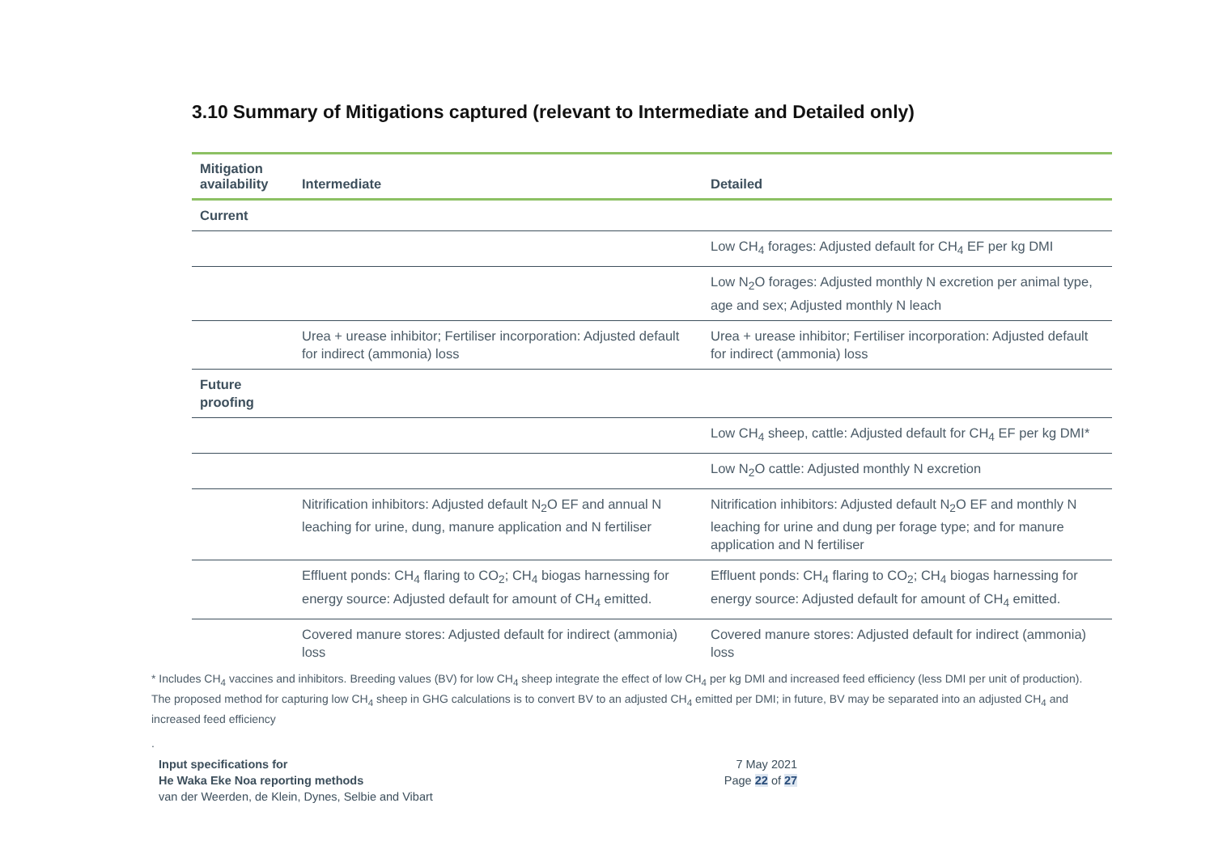3.10 Summary of Mitigations captured (relevant to Intermediate and Detailed only)
| Mitigation availability | Intermediate | Detailed |
| --- | --- | --- |
| Current | | |
| | | Low CH<sub>4</sub> forages: Adjusted default for CH<sub>4</sub> EF per kg DMI |
| | | Low N<sub>2</sub>O forages: Adjusted monthly N excretion per animal type, age and sex; Adjusted monthly N leach |
| | Urea + urease inhibitor; Fertiliser incorporation: Adjusted default for indirect (ammonia) loss | Urea + urease inhibitor; Fertiliser incorporation: Adjusted default for indirect (ammonia) loss |
| Future proofing | | |
| | | Low CH<sub>4</sub> sheep, cattle: Adjusted default for CH<sub>4</sub> EF per kg DMI* |
| | | Low N<sub>2</sub>O cattle: Adjusted monthly N excretion |
| | Nitrification inhibitors: Adjusted default N<sub>2</sub>O EF and annual N leaching for urine, dung, manure application and N fertiliser | Nitrification inhibitors: Adjusted default N<sub>2</sub>O EF and monthly N leaching for urine and dung per forage type; and for manure application and N fertiliser |
| | Effluent ponds: CH<sub>4</sub> flaring to CO<sub>2</sub>; CH<sub>4</sub> biogas harnessing for energy source: Adjusted default for amount of CH<sub>4</sub> emitted. | Effluent ponds: CH<sub>4</sub> flaring to CO<sub>2</sub>; CH<sub>4</sub> biogas harnessing for energy source: Adjusted default for amount of CH<sub>4</sub> emitted. |
| | Covered manure stores: Adjusted default for indirect (ammonia) loss | Covered manure stores: Adjusted default for indirect (ammonia) loss |
* Includes CH<sub>4</sub> vaccines and inhibitors. Breeding values (BV) for low CH<sub>4</sub> sheep integrate the effect of low CH<sub>4</sub> per kg DMI and increased feed efficiency (less DMI per unit of production). The proposed method for capturing low CH<sub>4</sub> sheep in GHG calculations is to convert BV to an adjusted CH<sub>4</sub> emitted per DMI; in future, BV may be separated into an adjusted CH<sub>4</sub> and increased feed efficiency
.
Input specifications for
He Waka Eke Noa reporting methods
van der Weerden, de Klein, Dynes, Selbie and Vibart
7 May 2021
Page 22 of 27